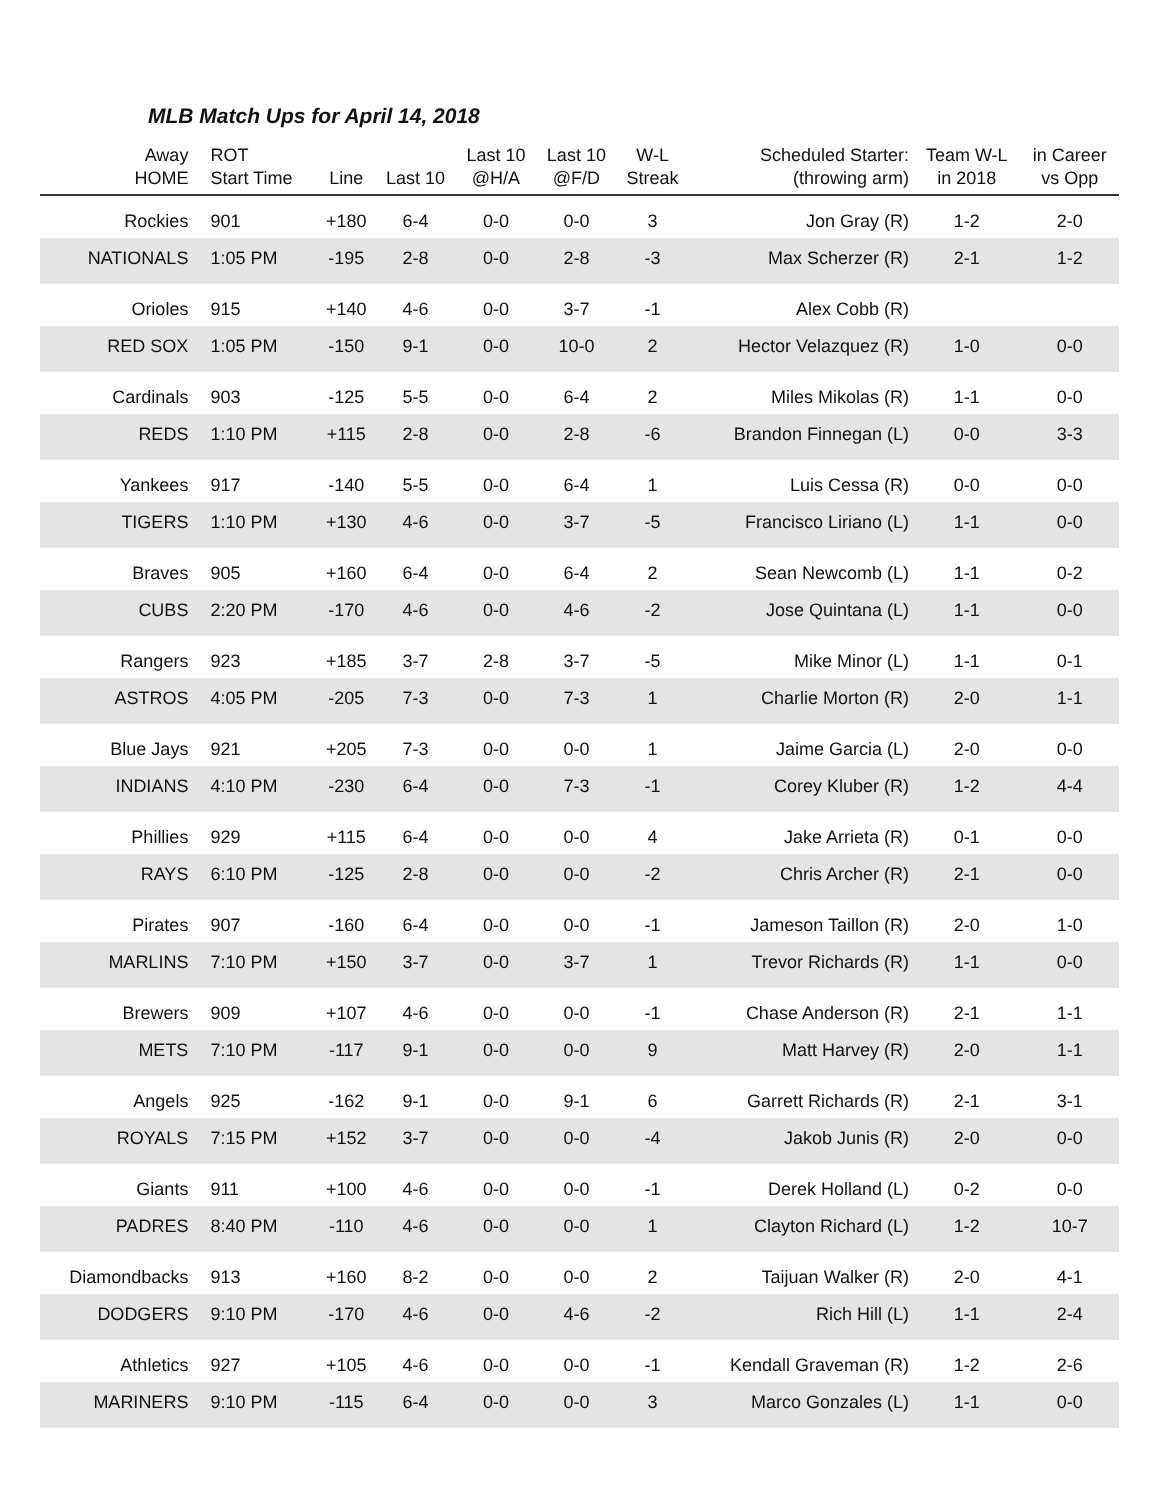MLB Match Ups for April 14, 2018
| Away HOME | ROT Start Time | Line | Last 10 | Last 10 @H/A | Last 10 @F/D | W-L Streak | Scheduled Starter: (throwing arm) | Team W-L in 2018 | in Career vs Opp |
| --- | --- | --- | --- | --- | --- | --- | --- | --- | --- |
| Rockies | 901 | +180 | 6-4 | 0-0 | 0-0 | 3 | Jon Gray (R) | 1-2 | 2-0 |
| NATIONALS | 1:05 PM | -195 | 2-8 | 0-0 | 2-8 | -3 | Max Scherzer (R) | 2-1 | 1-2 |
| Orioles | 915 | +140 | 4-6 | 0-0 | 3-7 | -1 | Alex Cobb (R) | | |
| RED SOX | 1:05 PM | -150 | 9-1 | 0-0 | 10-0 | 2 | Hector Velazquez (R) | 1-0 | 0-0 |
| Cardinals | 903 | -125 | 5-5 | 0-0 | 6-4 | 2 | Miles Mikolas (R) | 1-1 | 0-0 |
| REDS | 1:10 PM | +115 | 2-8 | 0-0 | 2-8 | -6 | Brandon Finnegan (L) | 0-0 | 3-3 |
| Yankees | 917 | -140 | 5-5 | 0-0 | 6-4 | 1 | Luis Cessa (R) | 0-0 | 0-0 |
| TIGERS | 1:10 PM | +130 | 4-6 | 0-0 | 3-7 | -5 | Francisco Liriano (L) | 1-1 | 0-0 |
| Braves | 905 | +160 | 6-4 | 0-0 | 6-4 | 2 | Sean Newcomb (L) | 1-1 | 0-2 |
| CUBS | 2:20 PM | -170 | 4-6 | 0-0 | 4-6 | -2 | Jose Quintana (L) | 1-1 | 0-0 |
| Rangers | 923 | +185 | 3-7 | 2-8 | 3-7 | -5 | Mike Minor (L) | 1-1 | 0-1 |
| ASTROS | 4:05 PM | -205 | 7-3 | 0-0 | 7-3 | 1 | Charlie Morton (R) | 2-0 | 1-1 |
| Blue Jays | 921 | +205 | 7-3 | 0-0 | 0-0 | 1 | Jaime Garcia (L) | 2-0 | 0-0 |
| INDIANS | 4:10 PM | -230 | 6-4 | 0-0 | 7-3 | -1 | Corey Kluber (R) | 1-2 | 4-4 |
| Phillies | 929 | +115 | 6-4 | 0-0 | 0-0 | 4 | Jake Arrieta (R) | 0-1 | 0-0 |
| RAYS | 6:10 PM | -125 | 2-8 | 0-0 | 0-0 | -2 | Chris Archer (R) | 2-1 | 0-0 |
| Pirates | 907 | -160 | 6-4 | 0-0 | 0-0 | -1 | Jameson Taillon (R) | 2-0 | 1-0 |
| MARLINS | 7:10 PM | +150 | 3-7 | 0-0 | 3-7 | 1 | Trevor Richards (R) | 1-1 | 0-0 |
| Brewers | 909 | +107 | 4-6 | 0-0 | 0-0 | -1 | Chase Anderson (R) | 2-1 | 1-1 |
| METS | 7:10 PM | -117 | 9-1 | 0-0 | 0-0 | 9 | Matt Harvey (R) | 2-0 | 1-1 |
| Angels | 925 | -162 | 9-1 | 0-0 | 9-1 | 6 | Garrett Richards (R) | 2-1 | 3-1 |
| ROYALS | 7:15 PM | +152 | 3-7 | 0-0 | 0-0 | -4 | Jakob Junis (R) | 2-0 | 0-0 |
| Giants | 911 | +100 | 4-6 | 0-0 | 0-0 | -1 | Derek Holland (L) | 0-2 | 0-0 |
| PADRES | 8:40 PM | -110 | 4-6 | 0-0 | 0-0 | 1 | Clayton Richard (L) | 1-2 | 10-7 |
| Diamondbacks | 913 | +160 | 8-2 | 0-0 | 0-0 | 2 | Taijuan Walker (R) | 2-0 | 4-1 |
| DODGERS | 9:10 PM | -170 | 4-6 | 0-0 | 4-6 | -2 | Rich Hill (L) | 1-1 | 2-4 |
| Athletics | 927 | +105 | 4-6 | 0-0 | 0-0 | -1 | Kendall Graveman (R) | 1-2 | 2-6 |
| MARINERS | 9:10 PM | -115 | 6-4 | 0-0 | 0-0 | 3 | Marco Gonzales (L) | 1-1 | 0-0 |